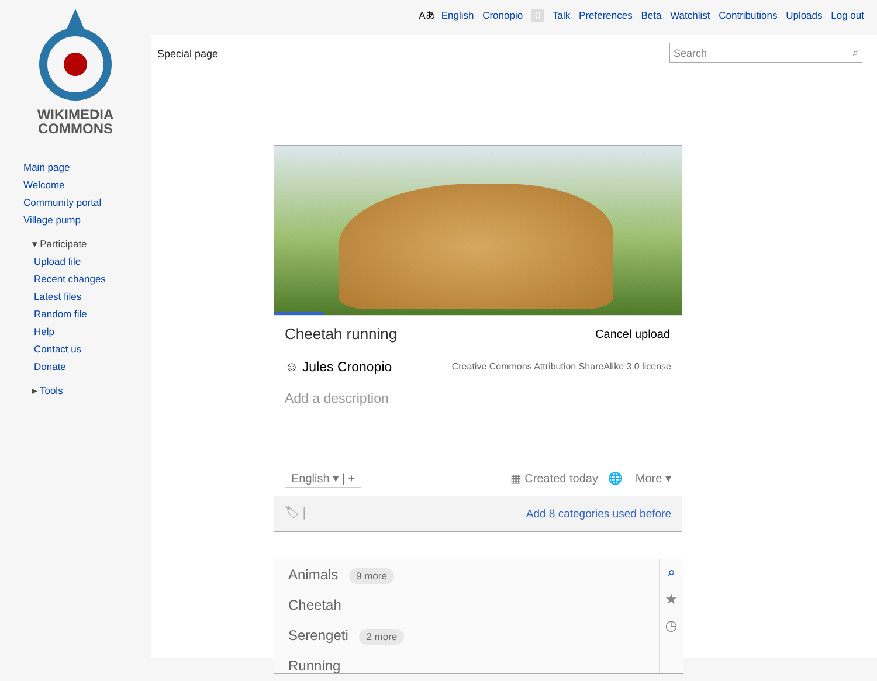WIKIMEDIA
COMMONS
Main page
Welcome
Community portal
Village pump
▾ Participate
Upload file
Recent changes
Latest files
Random file
Help
Contact us
Donate
▸ Tools
Aあ English Cronopio 0 Talk Preferences Beta Watchlist Contributions Uploads Log out
Special page Search ⌕
Cheetah running Cancel upload
☺ Jules Cronopio Creative Commons Attribution ShareAlike 3.0 license
Add a description
English ▾ | + ▦ Created today 🌐 More ▾
🏷 | Add 8 categories used before
⌕
★
◷
Animals 9 more
Cheetah
Serengeti 2 more
Running